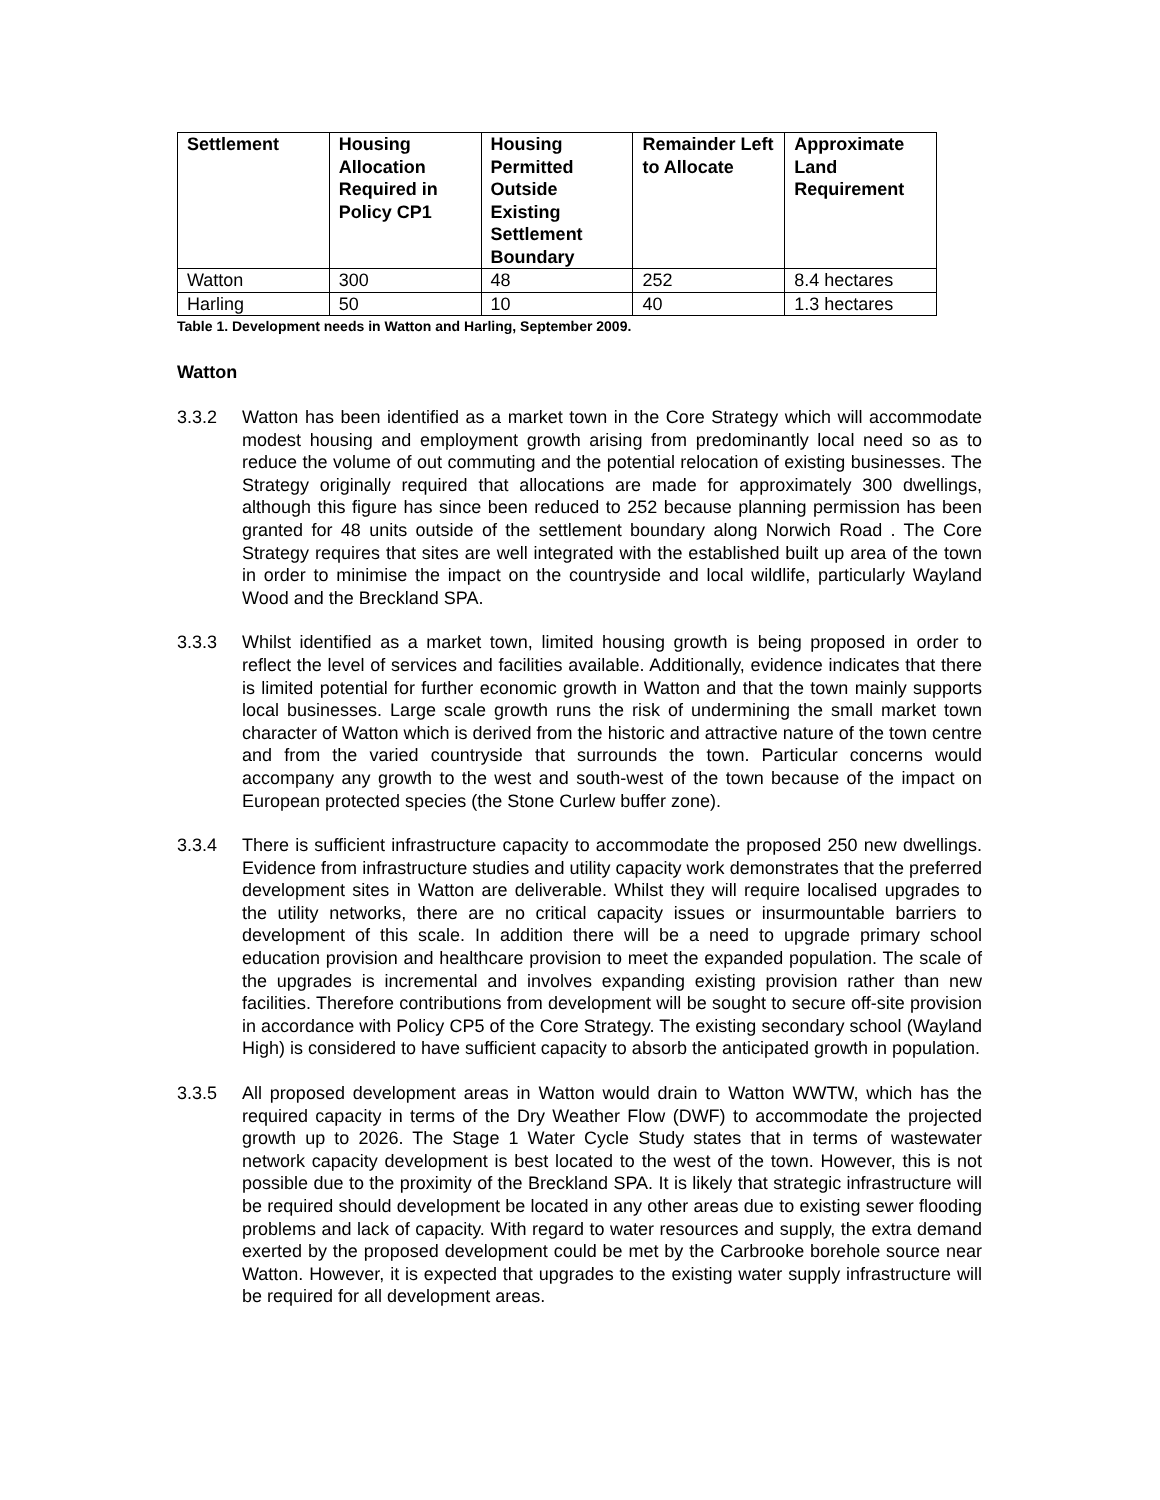| Settlement | Housing Allocation Required in Policy CP1 | Housing Permitted Outside Existing Settlement Boundary | Remainder Left to Allocate | Approximate Land Requirement |
| --- | --- | --- | --- | --- |
| Watton | 300 | 48 | 252 | 8.4 hectares |
| Harling | 50 | 10 | 40 | 1.3 hectares |
Table 1. Development needs in Watton and Harling, September 2009.
Watton
3.3.2 Watton has been identified as a market town in the Core Strategy which will accommodate modest housing and employment growth arising from predominantly local need so as to reduce the volume of out commuting and the potential relocation of existing businesses. The Strategy originally required that allocations are made for approximately 300 dwellings, although this figure has since been reduced to 252 because planning permission has been granted for 48 units outside of the settlement boundary along Norwich Road . The Core Strategy requires that sites are well integrated with the established built up area of the town in order to minimise the impact on the countryside and local wildlife, particularly Wayland Wood and the Breckland SPA.
3.3.3 Whilst identified as a market town, limited housing growth is being proposed in order to reflect the level of services and facilities available. Additionally, evidence indicates that there is limited potential for further economic growth in Watton and that the town mainly supports local businesses. Large scale growth runs the risk of undermining the small market town character of Watton which is derived from the historic and attractive nature of the town centre and from the varied countryside that surrounds the town. Particular concerns would accompany any growth to the west and south-west of the town because of the impact on European protected species (the Stone Curlew buffer zone).
3.3.4 There is sufficient infrastructure capacity to accommodate the proposed 250 new dwellings. Evidence from infrastructure studies and utility capacity work demonstrates that the preferred development sites in Watton are deliverable. Whilst they will require localised upgrades to the utility networks, there are no critical capacity issues or insurmountable barriers to development of this scale. In addition there will be a need to upgrade primary school education provision and healthcare provision to meet the expanded population. The scale of the upgrades is incremental and involves expanding existing provision rather than new facilities. Therefore contributions from development will be sought to secure off-site provision in accordance with Policy CP5 of the Core Strategy. The existing secondary school (Wayland High) is considered to have sufficient capacity to absorb the anticipated growth in population.
3.3.5 All proposed development areas in Watton would drain to Watton WWTW, which has the required capacity in terms of the Dry Weather Flow (DWF) to accommodate the projected growth up to 2026. The Stage 1 Water Cycle Study states that in terms of wastewater network capacity development is best located to the west of the town. However, this is not possible due to the proximity of the Breckland SPA. It is likely that strategic infrastructure will be required should development be located in any other areas due to existing sewer flooding problems and lack of capacity. With regard to water resources and supply, the extra demand exerted by the proposed development could be met by the Carbrooke borehole source near Watton. However, it is expected that upgrades to the existing water supply infrastructure will be required for all development areas.